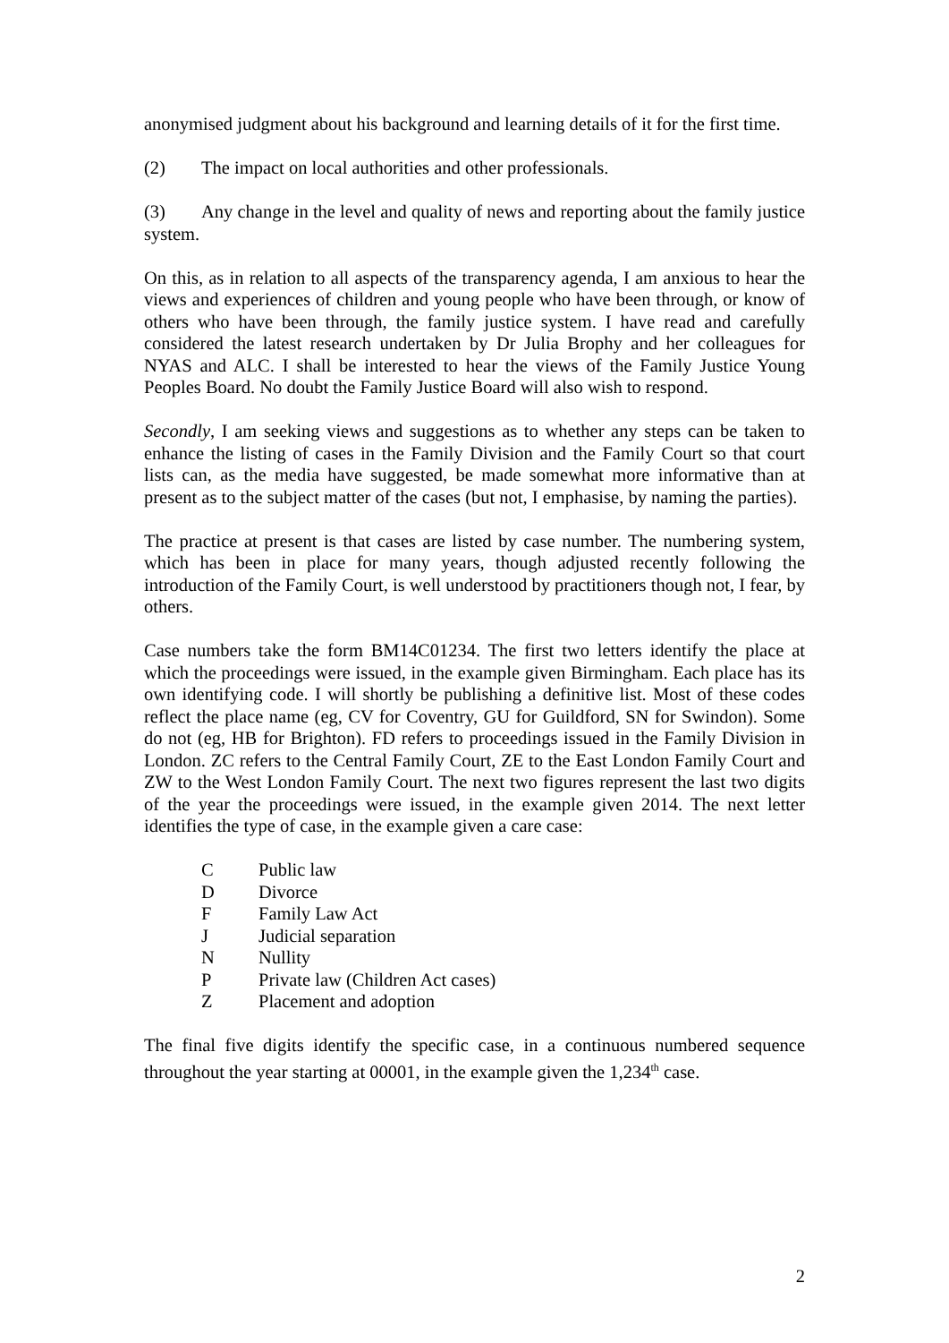anonymised judgment about his background and learning details of it for the first time.
(2) The impact on local authorities and other professionals.
(3) Any change in the level and quality of news and reporting about the family justice system.
On this, as in relation to all aspects of the transparency agenda, I am anxious to hear the views and experiences of children and young people who have been through, or know of others who have been through, the family justice system. I have read and carefully considered the latest research undertaken by Dr Julia Brophy and her colleagues for NYAS and ALC. I shall be interested to hear the views of the Family Justice Young Peoples Board. No doubt the Family Justice Board will also wish to respond.
Secondly, I am seeking views and suggestions as to whether any steps can be taken to enhance the listing of cases in the Family Division and the Family Court so that court lists can, as the media have suggested, be made somewhat more informative than at present as to the subject matter of the cases (but not, I emphasise, by naming the parties).
The practice at present is that cases are listed by case number. The numbering system, which has been in place for many years, though adjusted recently following the introduction of the Family Court, is well understood by practitioners though not, I fear, by others.
Case numbers take the form BM14C01234. The first two letters identify the place at which the proceedings were issued, in the example given Birmingham. Each place has its own identifying code. I will shortly be publishing a definitive list. Most of these codes reflect the place name (eg, CV for Coventry, GU for Guildford, SN for Swindon). Some do not (eg, HB for Brighton). FD refers to proceedings issued in the Family Division in London. ZC refers to the Central Family Court, ZE to the East London Family Court and ZW to the West London Family Court. The next two figures represent the last two digits of the year the proceedings were issued, in the example given 2014. The next letter identifies the type of case, in the example given a care case:
C Public law
D Divorce
F Family Law Act
J Judicial separation
N Nullity
P Private law (Children Act cases)
Z Placement and adoption
The final five digits identify the specific case, in a continuous numbered sequence throughout the year starting at 00001, in the example given the 1,234<sup>th</sup> case.
2